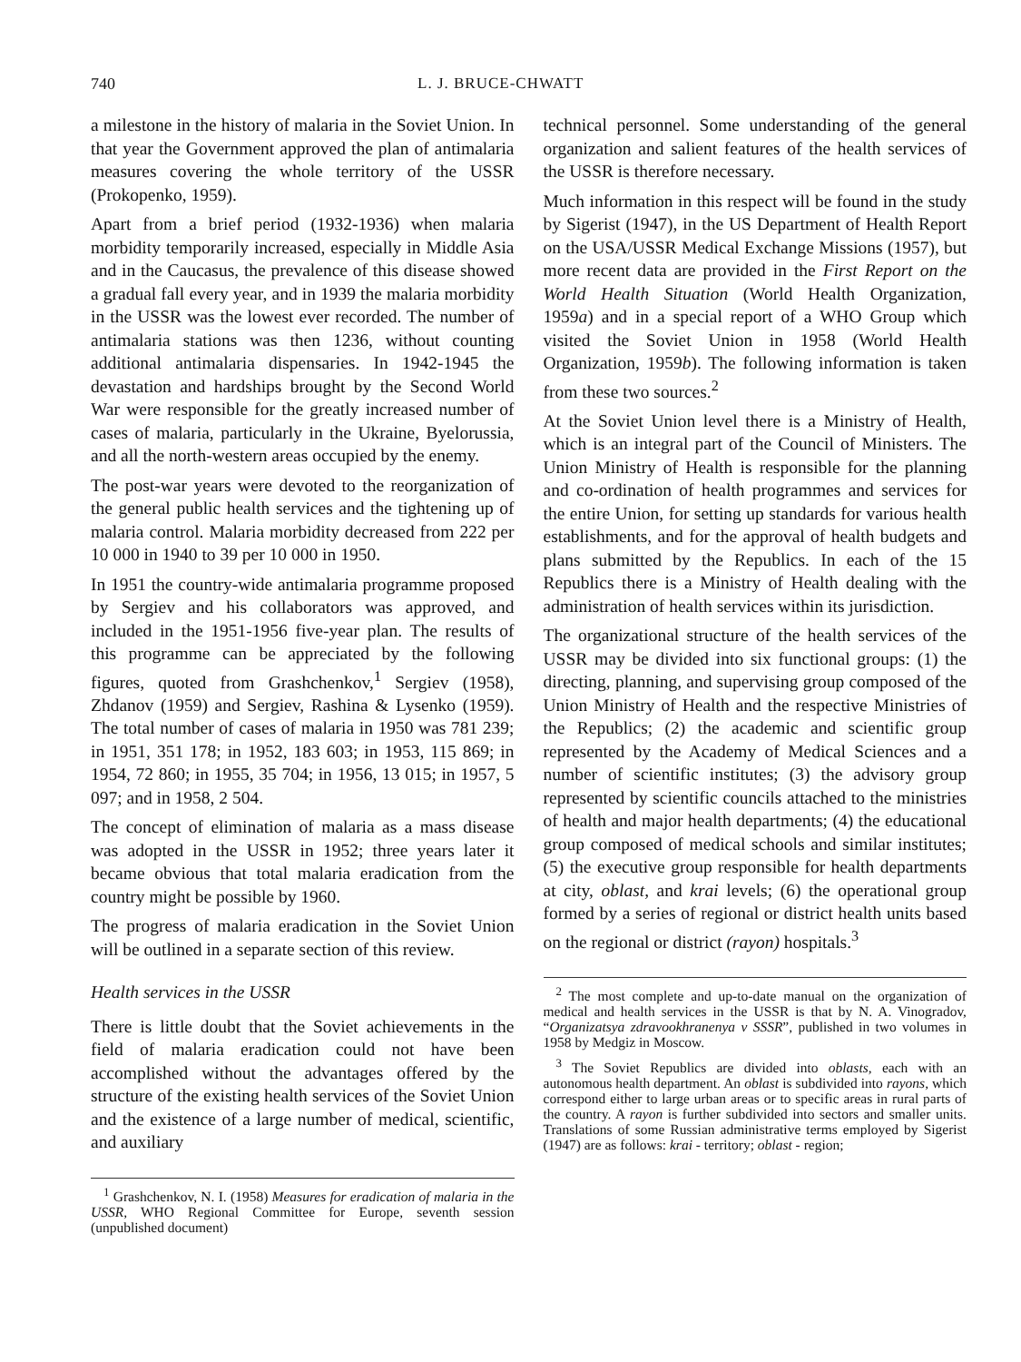740 L. J. BRUCE-CHWATT
a milestone in the history of malaria in the Soviet Union. In that year the Government approved the plan of antimalaria measures covering the whole territory of the USSR (Prokopenko, 1959).
Apart from a brief period (1932-1936) when malaria morbidity temporarily increased, especially in Middle Asia and in the Caucasus, the prevalence of this disease showed a gradual fall every year, and in 1939 the malaria morbidity in the USSR was the lowest ever recorded. The number of antimalaria stations was then 1236, without counting additional antimalaria dispensaries. In 1942-1945 the devastation and hardships brought by the Second World War were responsible for the greatly increased number of cases of malaria, particularly in the Ukraine, Byelorussia, and all the north-western areas occupied by the enemy.
The post-war years were devoted to the reorganization of the general public health services and the tightening up of malaria control. Malaria morbidity decreased from 222 per 10 000 in 1940 to 39 per 10 000 in 1950.
In 1951 the country-wide antimalaria programme proposed by Sergiev and his collaborators was approved, and included in the 1951-1956 five-year plan. The results of this programme can be appreciated by the following figures, quoted from Grashchenkov,<sup>1</sup> Sergiev (1958), Zhdanov (1959) and Sergiev, Rashina & Lysenko (1959). The total number of cases of malaria in 1950 was 781 239; in 1951, 351 178; in 1952, 183 603; in 1953, 115 869; in 1954, 72 860; in 1955, 35 704; in 1956, 13 015; in 1957, 5 097; and in 1958, 2 504.
The concept of elimination of malaria as a mass disease was adopted in the USSR in 1952; three years later it became obvious that total malaria eradication from the country might be possible by 1960.
The progress of malaria eradication in the Soviet Union will be outlined in a separate section of this review.
Health services in the USSR
There is little doubt that the Soviet achievements in the field of malaria eradication could not have been accomplished without the advantages offered by the structure of the existing health services of the Soviet Union and the existence of a large number of medical, scientific, and auxiliary
<sup>1</sup> Grashchenkov, N. I. (1958) Measures for eradication of malaria in the USSR, WHO Regional Committee for Europe, seventh session (unpublished document)
technical personnel. Some understanding of the general organization and salient features of the health services of the USSR is therefore necessary.
Much information in this respect will be found in the study by Sigerist (1947), in the US Department of Health Report on the USA/USSR Medical Exchange Missions (1957), but more recent data are provided in the First Report on the World Health Situation (World Health Organization, 1959a) and in a special report of a WHO Group which visited the Soviet Union in 1958 (World Health Organization, 1959b). The following information is taken from these two sources.<sup>2</sup>
At the Soviet Union level there is a Ministry of Health, which is an integral part of the Council of Ministers. The Union Ministry of Health is responsible for the planning and co-ordination of health programmes and services for the entire Union, for setting up standards for various health establishments, and for the approval of health budgets and plans submitted by the Republics. In each of the 15 Republics there is a Ministry of Health dealing with the administration of health services within its jurisdiction.
The organizational structure of the health services of the USSR may be divided into six functional groups: (1) the directing, planning, and supervising group composed of the Union Ministry of Health and the respective Ministries of the Republics; (2) the academic and scientific group represented by the Academy of Medical Sciences and a number of scientific institutes; (3) the advisory group represented by scientific councils attached to the ministries of health and major health departments; (4) the educational group composed of medical schools and similar institutes; (5) the executive group responsible for health departments at city, oblast, and krai levels; (6) the operational group formed by a series of regional or district health units based on the regional or district (rayon) hospitals.<sup>3</sup>
<sup>2</sup> The most complete and up-to-date manual on the organization of medical and health services in the USSR is that by N. A. Vinogradov, “Organizatsya zdravookhranenya v SSSR”, published in two volumes in 1958 by Medgiz in Moscow.
<sup>3</sup> The Soviet Republics are divided into oblasts, each with an autonomous health department. An oblast is subdivided into rayons, which correspond either to large urban areas or to specific areas in rural parts of the country. A rayon is further subdivided into sectors and smaller units. Translations of some Russian administrative terms employed by Sigerist (1947) are as follows: krai - territory; oblast - region;